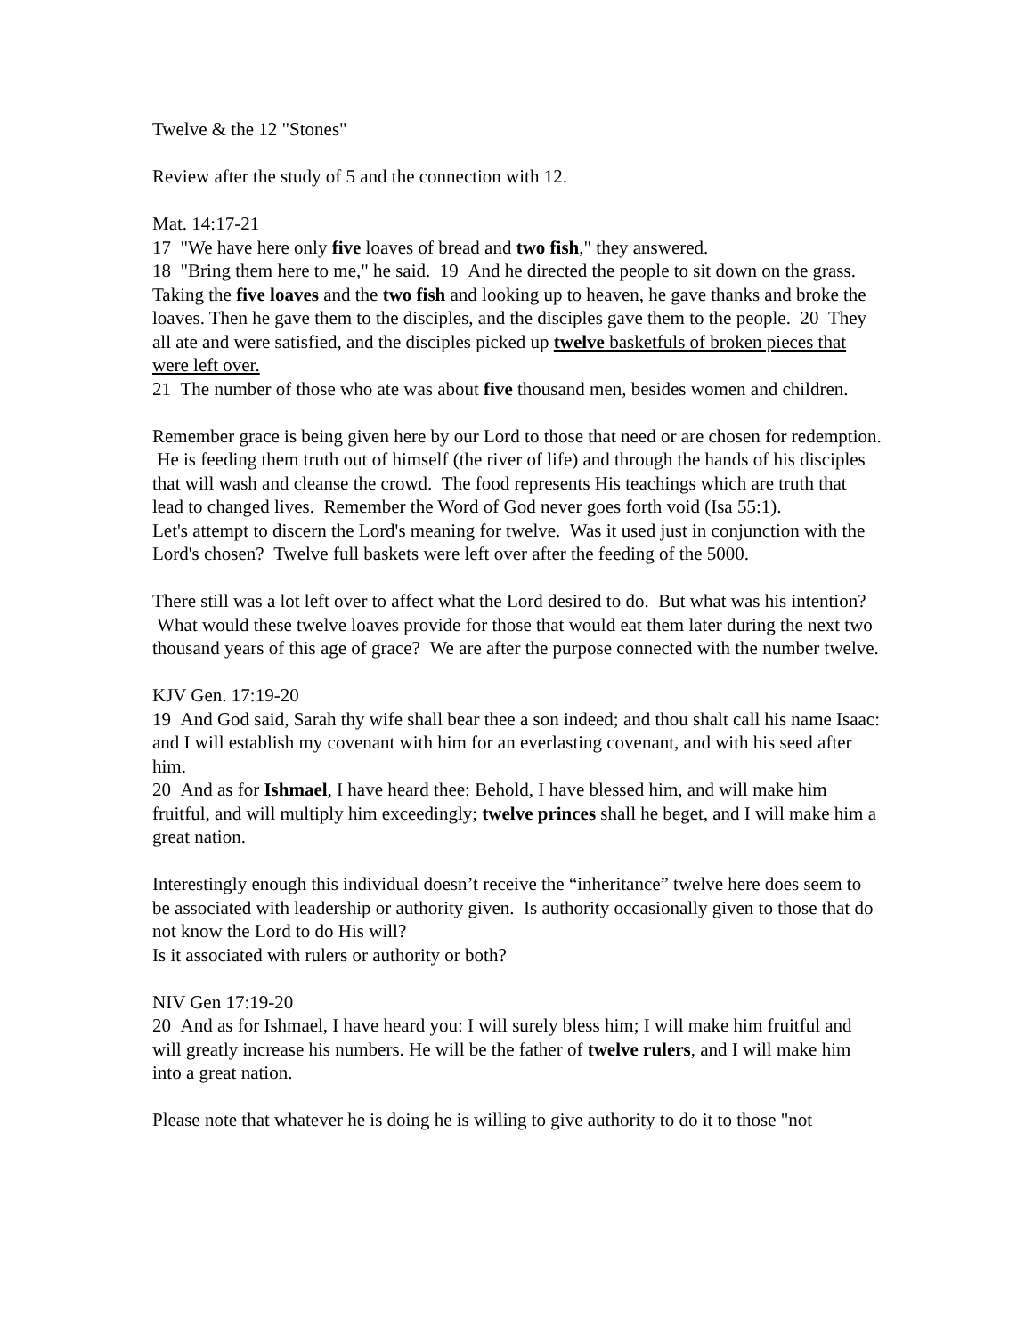Twelve & the 12 "Stones"
Review after the study of 5 and the connection with 12.
Mat. 14:17-21
17 "We have here only five loaves of bread and two fish," they answered.
18 "Bring them here to me," he said. 19 And he directed the people to sit down on the grass. Taking the five loaves and the two fish and looking up to heaven, he gave thanks and broke the loaves. Then he gave them to the disciples, and the disciples gave them to the people. 20 They all ate and were satisfied, and the disciples picked up twelve basketfuls of broken pieces that were left over.
21 The number of those who ate was about five thousand men, besides women and children.
Remember grace is being given here by our Lord to those that need or are chosen for redemption. He is feeding them truth out of himself (the river of life) and through the hands of his disciples that will wash and cleanse the crowd. The food represents His teachings which are truth that lead to changed lives. Remember the Word of God never goes forth void (Isa 55:1).
Let's attempt to discern the Lord's meaning for twelve. Was it used just in conjunction with the Lord's chosen? Twelve full baskets were left over after the feeding of the 5000.
There still was a lot left over to affect what the Lord desired to do. But what was his intention? What would these twelve loaves provide for those that would eat them later during the next two thousand years of this age of grace? We are after the purpose connected with the number twelve.
KJV Gen. 17:19-20
19 And God said, Sarah thy wife shall bear thee a son indeed; and thou shalt call his name Isaac: and I will establish my covenant with him for an everlasting covenant, and with his seed after him.
20 And as for Ishmael, I have heard thee: Behold, I have blessed him, and will make him fruitful, and will multiply him exceedingly; twelve princes shall he beget, and I will make him a great nation.
Interestingly enough this individual doesn’t receive the “inheritance” twelve here does seem to be associated with leadership or authority given. Is authority occasionally given to those that do not know the Lord to do His will?
Is it associated with rulers or authority or both?
NIV Gen 17:19-20
20 And as for Ishmael, I have heard you: I will surely bless him; I will make him fruitful and will greatly increase his numbers. He will be the father of twelve rulers, and I will make him into a great nation.
Please note that whatever he is doing he is willing to give authority to do it to those "not